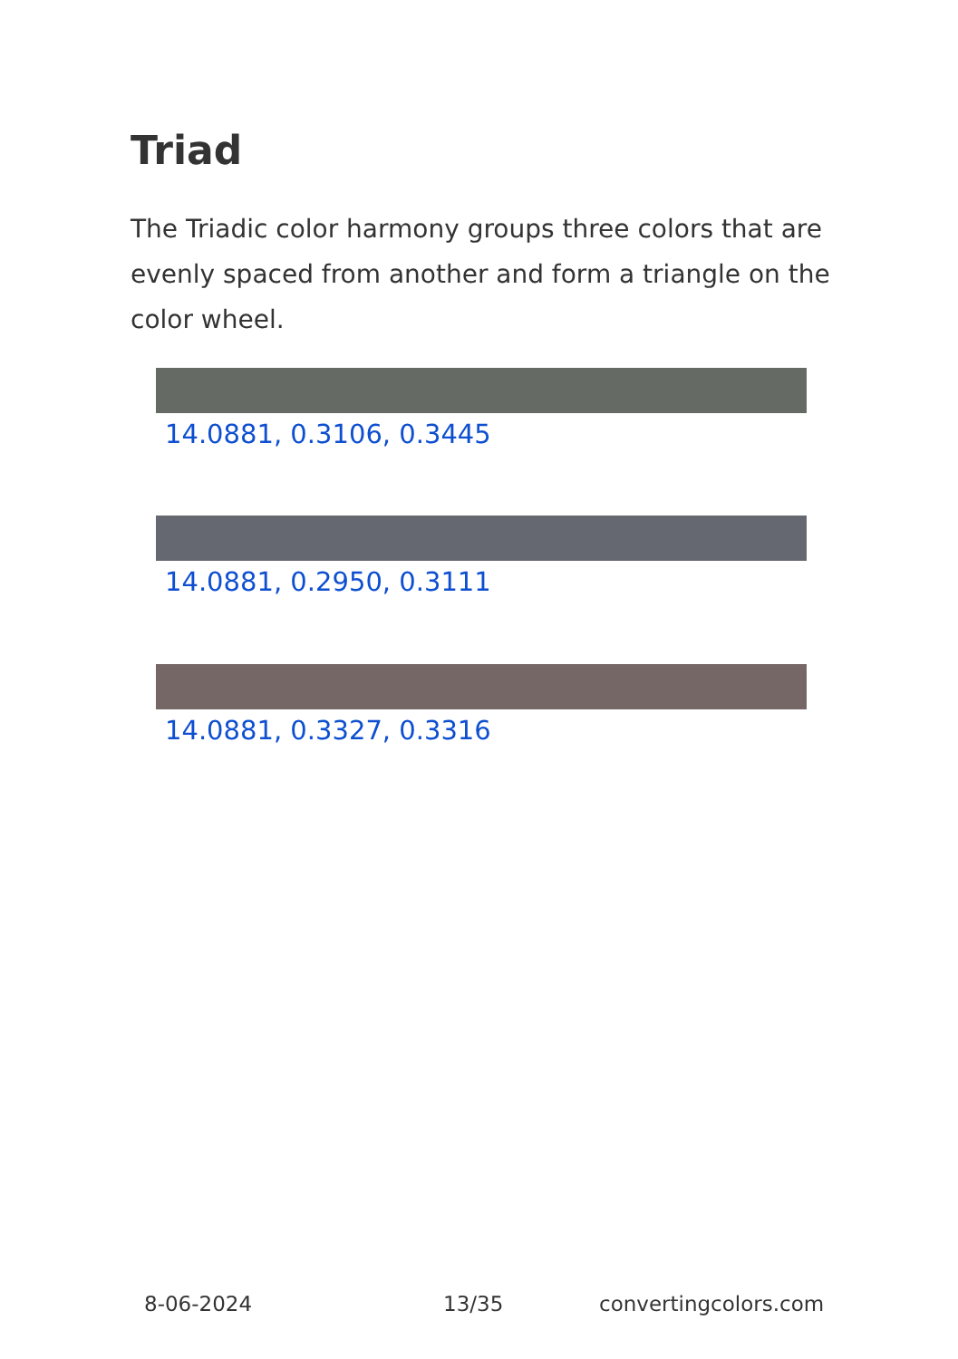Triad
The Triadic color harmony groups three colors that are evenly spaced from another and form a triangle on the color wheel.
14.0881, 0.3106, 0.3445
14.0881, 0.2950, 0.3111
14.0881, 0.3327, 0.3316
8-06-2024 13/35 convertingcolors.com